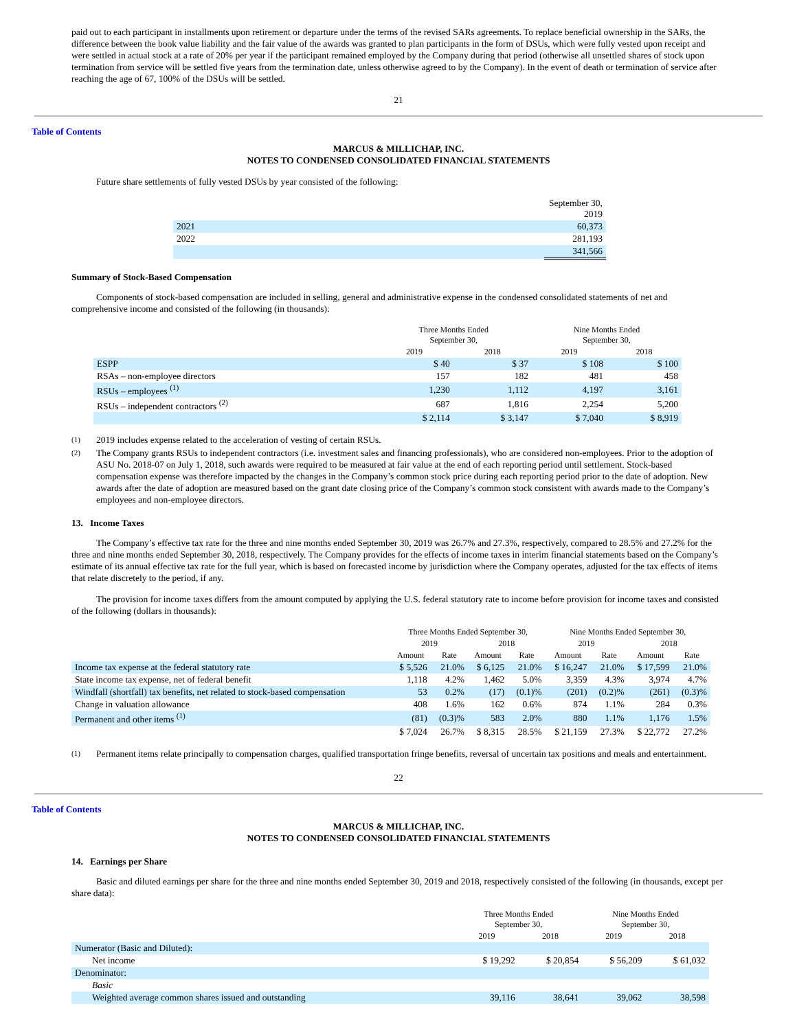paid out to each participant in installments upon retirement or departure under the terms of the revised SARs agreements. To replace beneficial ownership in the SARs, the difference between the book value liability and the fair value of the awards was granted to plan participants in the form of DSUs, which were fully vested upon receipt and were settled in actual stock at a rate of 20% per year if the participant remained employed by the Company during that period (otherwise all unsettled shares of stock upon termination from service will be settled five years from the termination date, unless otherwise agreed to by the Company). In the event of death or termination of service after reaching the age of 67, 100% of the DSUs will be settled.
21
Table of Contents
MARCUS & MILLICHAP, INC.
NOTES TO CONDENSED CONSOLIDATED FINANCIAL STATEMENTS
Future share settlements of fully vested DSUs by year consisted of the following:
| | September 30, 2019 |
| 2021 | 60,373 |
| 2022 | 281,193 |
| | 341,566 |
Summary of Stock-Based Compensation
Components of stock-based compensation are included in selling, general and administrative expense in the condensed consolidated statements of net and comprehensive income and consisted of the following (in thousands):
| | Three Months Ended September 30, | | Nine Months Ended September 30, | |
| | 2019 | 2018 | 2019 | 2018 |
| ESPP | $ 40 | $ 37 | $ 108 | $ 100 |
| RSAs – non-employee directors | 157 | 182 | 481 | 458 |
| RSUs – employees <sup>(1)</sup> | 1,230 | 1,112 | 4,197 | 3,161 |
| RSUs – independent contractors <sup>(2)</sup> | 687 | 1,816 | 2,254 | 5,200 |
| | $ 2,114 | $ 3,147 | $ 7,040 | $ 8,919 |
(1)
2019 includes expense related to the acceleration of vesting of certain RSUs.
(2)
The Company grants RSUs to independent contractors (i.e. investment sales and financing professionals), who are considered non-employees. Prior to the adoption of ASU No. 2018-07 on July 1, 2018, such awards were required to be measured at fair value at the end of each reporting period until settlement. Stock-based compensation expense was therefore impacted by the changes in the Company’s common stock price during each reporting period prior to the date of adoption. New awards after the date of adoption are measured based on the grant date closing price of the Company’s common stock consistent with awards made to the Company’s employees and non-employee directors.
13. Income Taxes
The Company’s effective tax rate for the three and nine months ended September 30, 2019 was 26.7% and 27.3%, respectively, compared to 28.5% and 27.2% for the three and nine months ended September 30, 2018, respectively. The Company provides for the effects of income taxes in interim financial statements based on the Company’s estimate of its annual effective tax rate for the full year, which is based on forecasted income by jurisdiction where the Company operates, adjusted for the tax effects of items that relate discretely to the period, if any.
The provision for income taxes differs from the amount computed by applying the U.S. federal statutory rate to income before provision for income taxes and consisted of the following (dollars in thousands):
| | Three Months Ended September 30, | | | | Nine Months Ended September 30, | | | |
| | 2019 | | 2018 | | 2019 | | 2018 | |
| | Amount | Rate | Amount | Rate | Amount | Rate | Amount | Rate |
| Income tax expense at the federal statutory rate | $ 5,526 | 21.0% | $ 6,125 | 21.0% | $ 16,247 | 21.0% | $ 17,599 | 21.0% |
| State income tax expense, net of federal benefit | 1,118 | 4.2% | 1,462 | 5.0% | 3,359 | 4.3% | 3,974 | 4.7% |
| Windfall (shortfall) tax benefits, net related to stock-based compensation | 53 | 0.2% | (17) | (0.1)% | (201) | (0.2)% | (261) | (0.3)% |
| Change in valuation allowance | 408 | 1.6% | 162 | 0.6% | 874 | 1.1% | 284 | 0.3% |
| Permanent and other items <sup>(1)</sup> | (81) | (0.3)% | 583 | 2.0% | 880 | 1.1% | 1,176 | 1.5% |
| | $ 7,024 | 26.7% | $ 8,315 | 28.5% | $ 21,159 | 27.3% | $ 22,772 | 27.2% |
(1)
Permanent items relate principally to compensation charges, qualified transportation fringe benefits, reversal of uncertain tax positions and meals and entertainment.
22
Table of Contents
MARCUS & MILLICHAP, INC.
NOTES TO CONDENSED CONSOLIDATED FINANCIAL STATEMENTS
14. Earnings per Share
Basic and diluted earnings per share for the three and nine months ended September 30, 2019 and 2018, respectively consisted of the following (in thousands, except per share data):
| | Three Months Ended September 30, | | Nine Months Ended September 30, | |
| | 2019 | 2018 | 2019 | 2018 |
| Numerator (Basic and Diluted): | | | | |
| Net income | $ 19,292 | $ 20,854 | $ 56,209 | $ 61,032 |
| Denominator: | | | | |
| Basic | | | | |
| Weighted average common shares issued and outstanding | 39,116 | 38,641 | 39,062 | 38,598 |